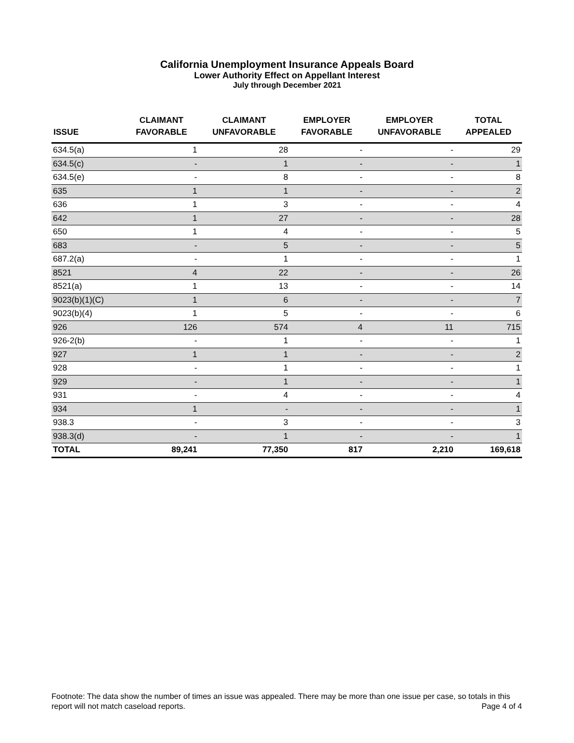California Unemployment Insurance Appeals Board
Lower Authority Effect on Appellant Interest
July through December 2021
| ISSUE | CLAIMANT FAVORABLE | CLAIMANT UNFAVORABLE | EMPLOYER FAVORABLE | EMPLOYER UNFAVORABLE | TOTAL APPEALED |
| --- | --- | --- | --- | --- | --- |
| 634.5(a) | 1 | 28 | - | - | 29 |
| 634.5(c) | - | 1 | - | - | 1 |
| 634.5(e) | - | 8 | - | - | 8 |
| 635 | 1 | 1 | - | - | 2 |
| 636 | 1 | 3 | - | - | 4 |
| 642 | 1 | 27 | - | - | 28 |
| 650 | 1 | 4 | - | - | 5 |
| 683 | - | 5 | - | - | 5 |
| 687.2(a) | - | 1 | - | - | 1 |
| 8521 | 4 | 22 | - | - | 26 |
| 8521(a) | 1 | 13 | - | - | 14 |
| 9023(b)(1)(C) | 1 | 6 | - | - | 7 |
| 9023(b)(4) | 1 | 5 | - | - | 6 |
| 926 | 126 | 574 | 4 | 11 | 715 |
| 926-2(b) | - | 1 | - | - | 1 |
| 927 | 1 | 1 | - | - | 2 |
| 928 | - | 1 | - | - | 1 |
| 929 | - | 1 | - | - | 1 |
| 931 | - | 4 | - | - | 4 |
| 934 | 1 | - | - | - | 1 |
| 938.3 | - | 3 | - | - | 3 |
| 938.3(d) | - | 1 | - | - | 1 |
| TOTAL | 89,241 | 77,350 | 817 | 2,210 | 169,618 |
Footnote: The data show the number of times an issue was appealed. There may be more than one issue per case, so totals Page 4 of 4 in this report will not match caseload reports.